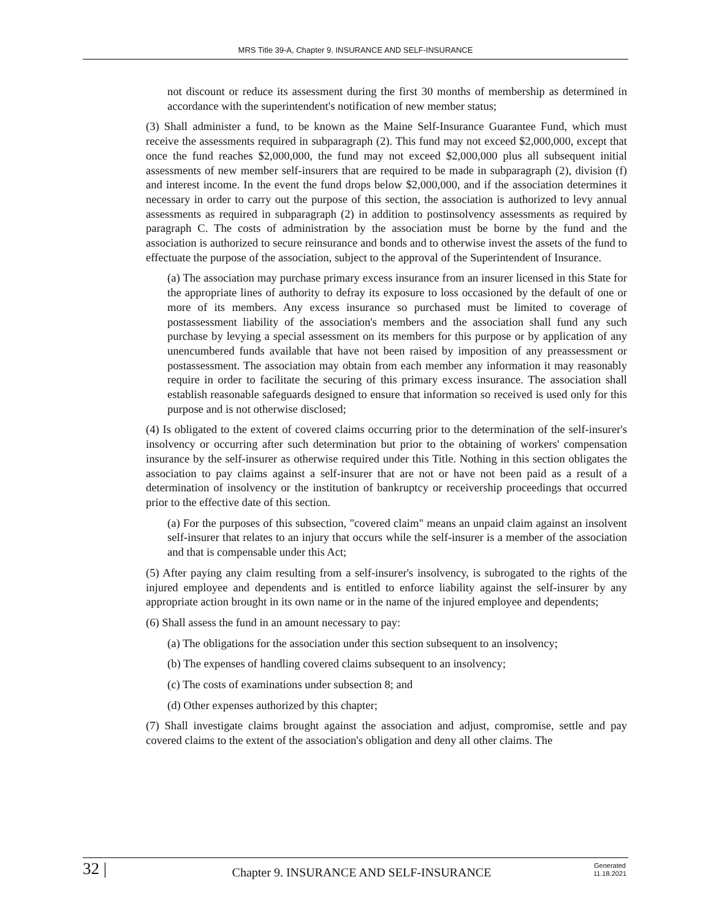MRS Title 39-A, Chapter 9. INSURANCE AND SELF-INSURANCE
not discount or reduce its assessment during the first 30 months of membership as determined in accordance with the superintendent's notification of new member status;
(3) Shall administer a fund, to be known as the Maine Self-Insurance Guarantee Fund, which must receive the assessments required in subparagraph (2). This fund may not exceed $2,000,000, except that once the fund reaches $2,000,000, the fund may not exceed $2,000,000 plus all subsequent initial assessments of new member self-insurers that are required to be made in subparagraph (2), division (f) and interest income. In the event the fund drops below $2,000,000, and if the association determines it necessary in order to carry out the purpose of this section, the association is authorized to levy annual assessments as required in subparagraph (2) in addition to postinsolvency assessments as required by paragraph C. The costs of administration by the association must be borne by the fund and the association is authorized to secure reinsurance and bonds and to otherwise invest the assets of the fund to effectuate the purpose of the association, subject to the approval of the Superintendent of Insurance.
(a) The association may purchase primary excess insurance from an insurer licensed in this State for the appropriate lines of authority to defray its exposure to loss occasioned by the default of one or more of its members. Any excess insurance so purchased must be limited to coverage of postassessment liability of the association's members and the association shall fund any such purchase by levying a special assessment on its members for this purpose or by application of any unencumbered funds available that have not been raised by imposition of any preassessment or postassessment. The association may obtain from each member any information it may reasonably require in order to facilitate the securing of this primary excess insurance. The association shall establish reasonable safeguards designed to ensure that information so received is used only for this purpose and is not otherwise disclosed;
(4) Is obligated to the extent of covered claims occurring prior to the determination of the self-insurer's insolvency or occurring after such determination but prior to the obtaining of workers' compensation insurance by the self-insurer as otherwise required under this Title. Nothing in this section obligates the association to pay claims against a self-insurer that are not or have not been paid as a result of a determination of insolvency or the institution of bankruptcy or receivership proceedings that occurred prior to the effective date of this section.
(a) For the purposes of this subsection, "covered claim" means an unpaid claim against an insolvent self-insurer that relates to an injury that occurs while the self-insurer is a member of the association and that is compensable under this Act;
(5) After paying any claim resulting from a self-insurer's insolvency, is subrogated to the rights of the injured employee and dependents and is entitled to enforce liability against the self-insurer by any appropriate action brought in its own name or in the name of the injured employee and dependents;
(6) Shall assess the fund in an amount necessary to pay:
(a) The obligations for the association under this section subsequent to an insolvency;
(b) The expenses of handling covered claims subsequent to an insolvency;
(c) The costs of examinations under subsection 8; and
(d) Other expenses authorized by this chapter;
(7) Shall investigate claims brought against the association and adjust, compromise, settle and pay covered claims to the extent of the association's obligation and deny all other claims. The
32 |
Chapter 9. INSURANCE AND SELF-INSURANCE
Generated
11.18.2021